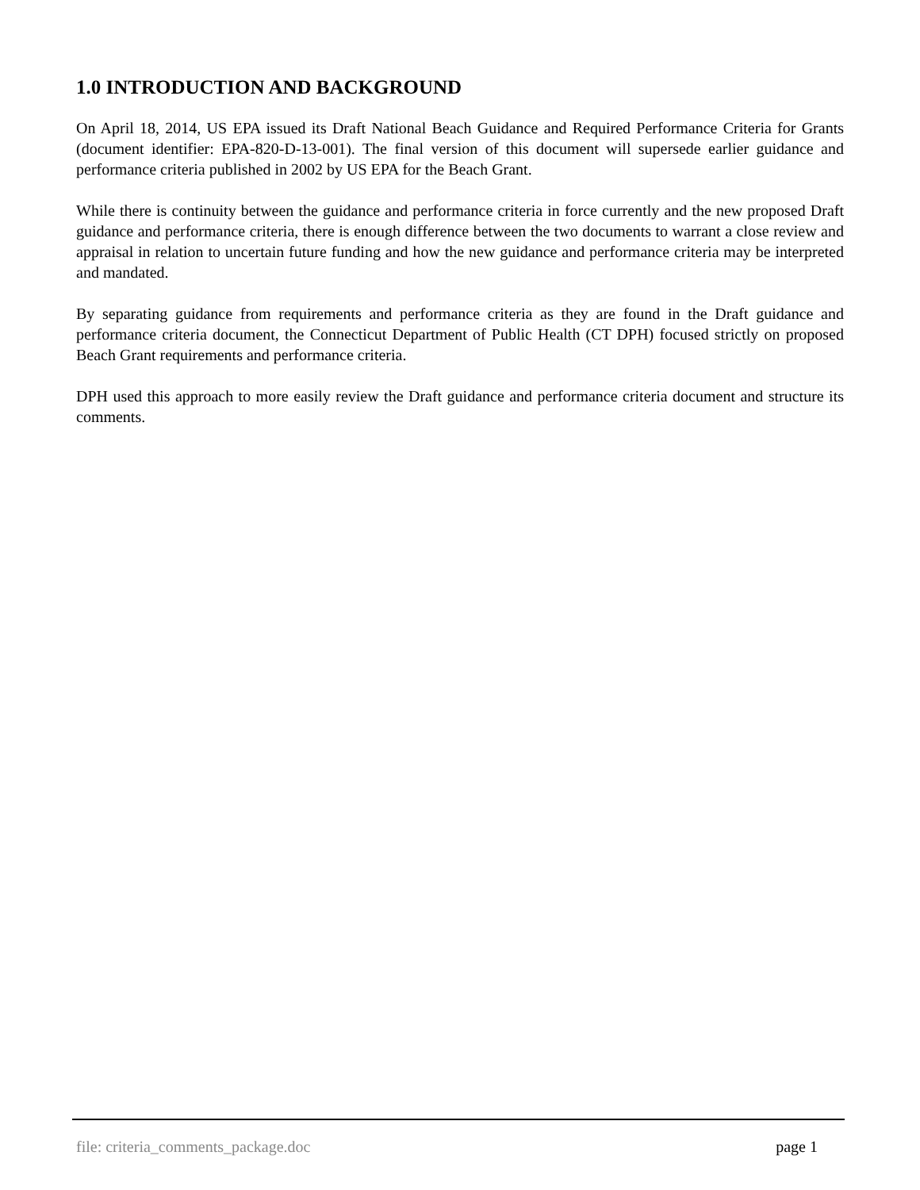1.0 INTRODUCTION AND BACKGROUND
On April 18, 2014, US EPA issued its Draft National Beach Guidance and Required Performance Criteria for Grants (document identifier: EPA-820-D-13-001). The final version of this document will supersede earlier guidance and performance criteria published in 2002 by US EPA for the Beach Grant.
While there is continuity between the guidance and performance criteria in force currently and the new proposed Draft guidance and performance criteria, there is enough difference between the two documents to warrant a close review and appraisal in relation to uncertain future funding and how the new guidance and performance criteria may be interpreted and mandated.
By separating guidance from requirements and performance criteria as they are found in the Draft guidance and performance criteria document, the Connecticut Department of Public Health (CT DPH) focused strictly on proposed Beach Grant requirements and performance criteria.
DPH used this approach to more easily review the Draft guidance and performance criteria document and structure its comments.
file: criteria_comments_package.doc page 1